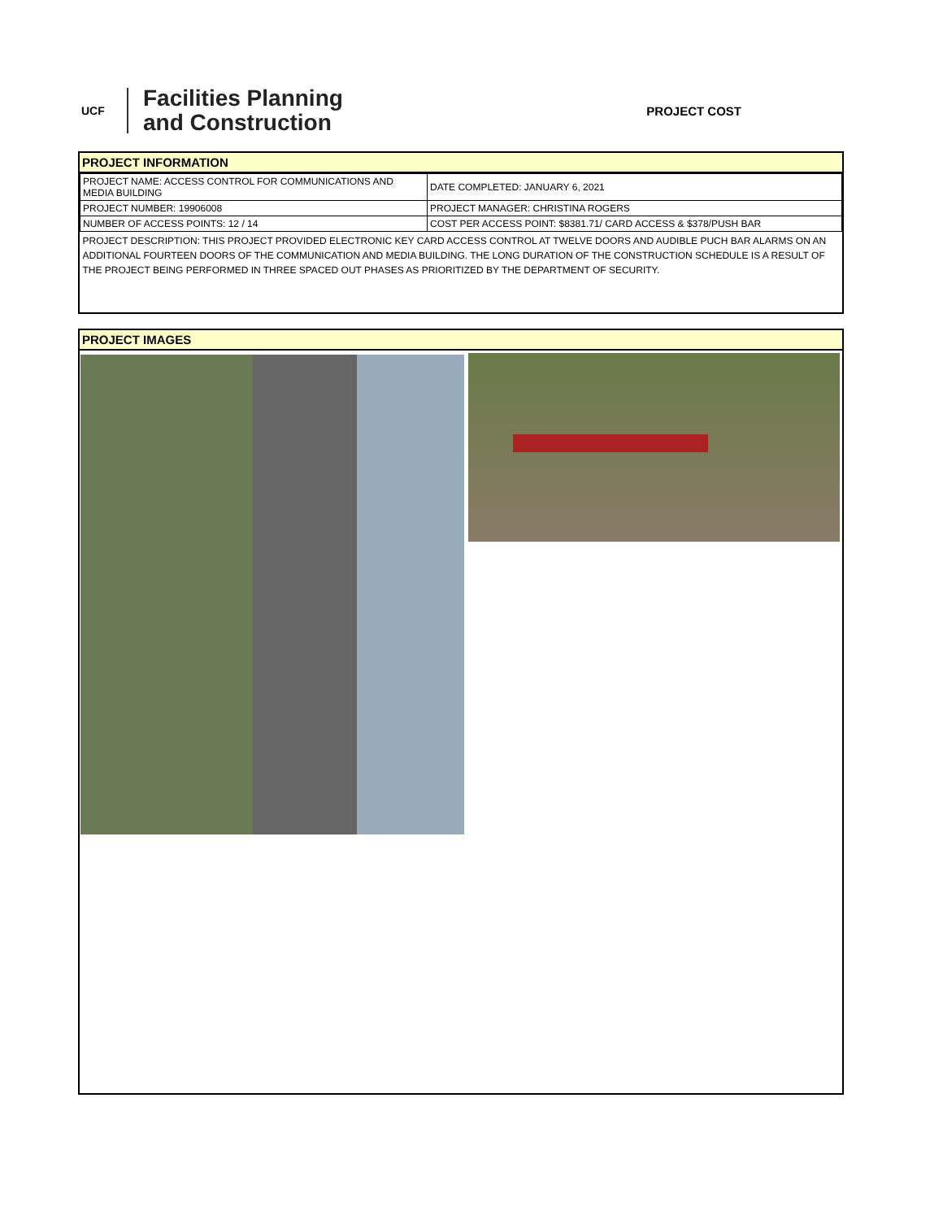UCF
Facilities Planning
and Construction
PROJECT COST
PROJECT INFORMATION
| PROJECT NAME: ACCESS CONTROL FOR COMMUNICATIONS AND MEDIA BUILDING | DATE COMPLETED: JANUARY 6, 2021 |
| PROJECT NUMBER: 19906008 | PROJECT MANAGER: CHRISTINA ROGERS |
| NUMBER OF ACCESS POINTS: 12 / 14 | COST PER ACCESS POINT: $8381.71/ CARD ACCESS & $378/PUSH BAR |
| PROJECT DESCRIPTION: THIS PROJECT PROVIDED ELECTRONIC KEY CARD ACCESS CONTROL AT TWELVE DOORS AND AUDIBLE PUCH BAR ALARMS ON AN ADDITIONAL FOURTEEN DOORS OF THE COMMUNICATION AND MEDIA BUILDING. THE LONG DURATION OF THE CONSTRUCTION SCHEDULE IS A RESULT OF THE PROJECT BEING PERFORMED IN THREE SPACED OUT PHASES AS PRIORITIZED BY THE DEPARTMENT OF SECURITY. | |
PROJECT IMAGES